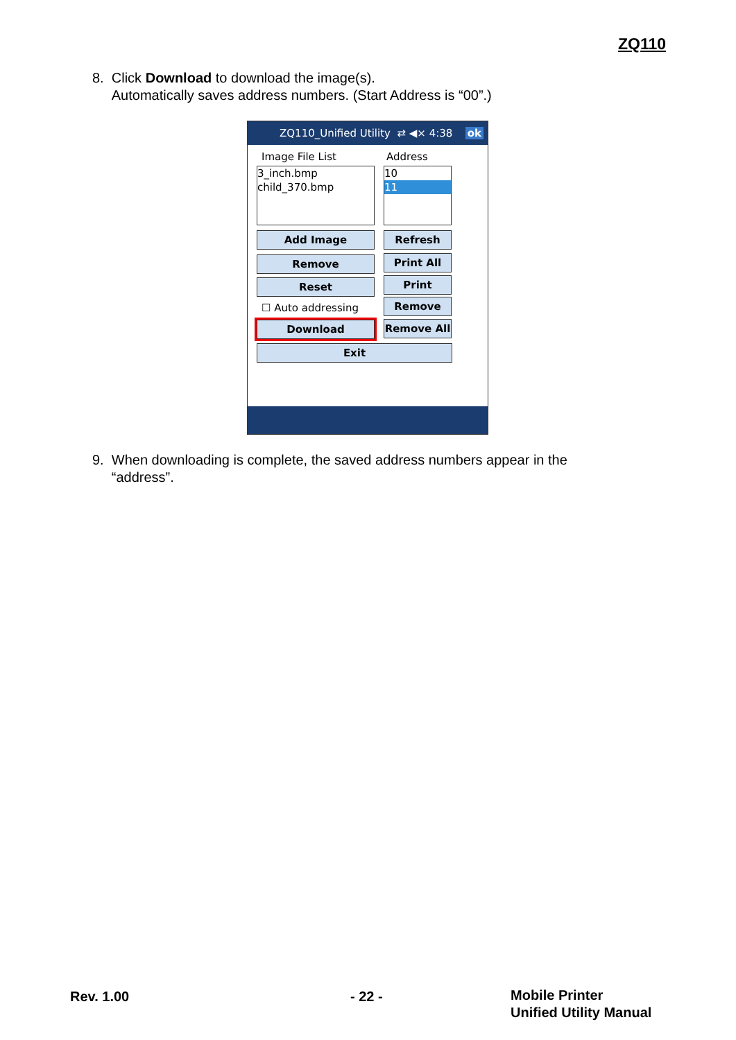ZQ110
8. Click Download to download the image(s).
Automatically saves address numbers. (Start Address is “00”.)
ZQ110_Unified Utility ⇄ ◀× 4:38 ok
Image File List Address
3_inch.bmp
child_370.bmp
10
11
Add Image Refresh
Remove Print All
Reset Print
☐ Auto addressing Remove
Download Remove All
Exit
9. When downloading is complete, the saved address numbers appear in the
“address”.
Rev. 1.00 - 22 -
Mobile Printer
Unified Utility Manual